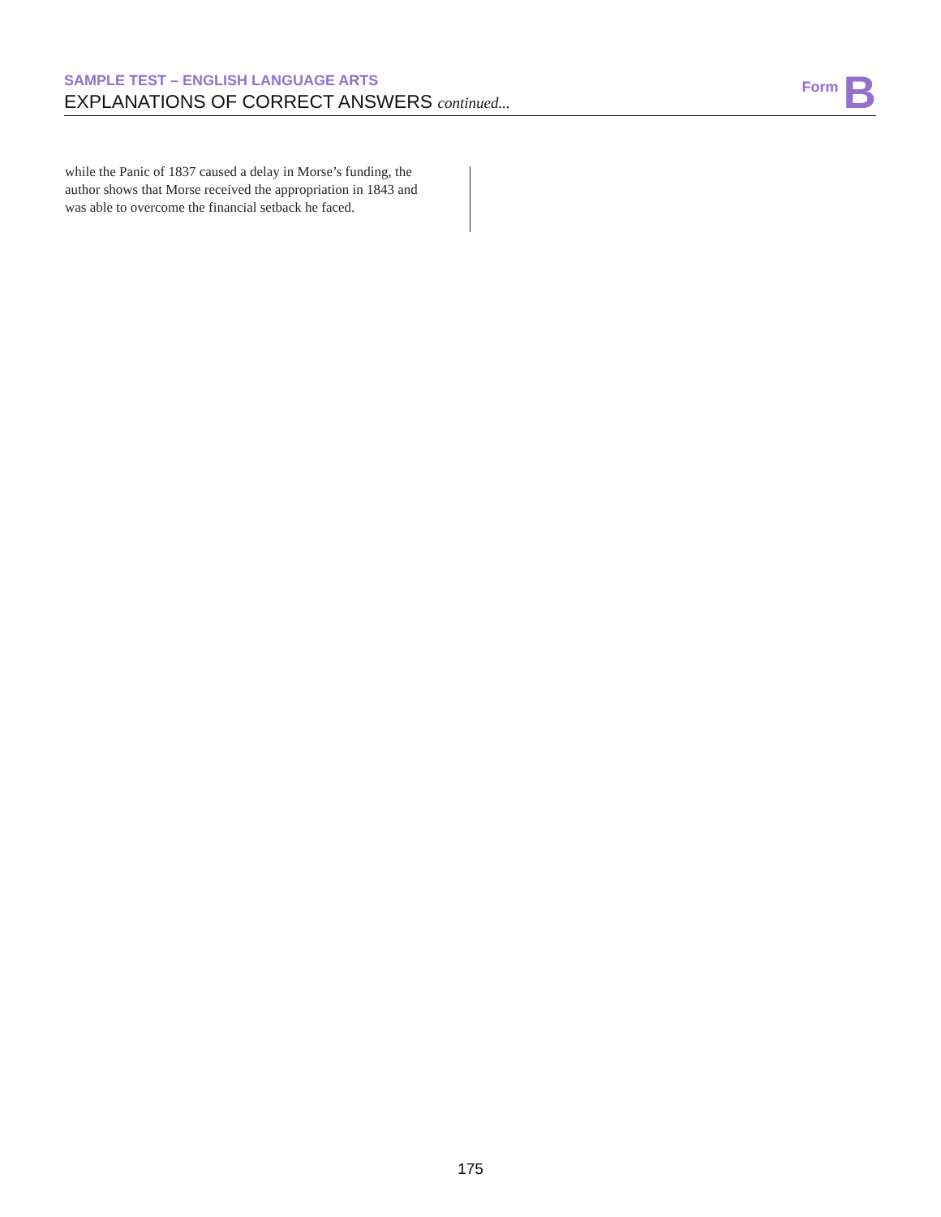SAMPLE TEST – ENGLISH LANGUAGE ARTS
EXPLANATIONS OF CORRECT ANSWERS continued...
Form B
while the Panic of 1837 caused a delay in Morse’s funding, the author shows that Morse received the appropriation in 1843 and was able to overcome the financial setback he faced.
175